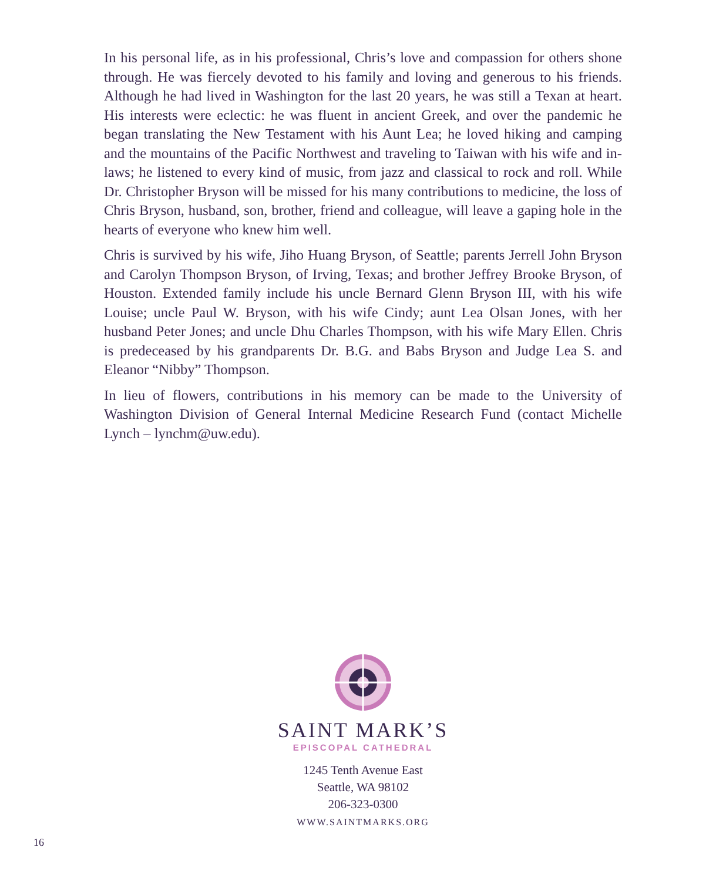In his personal life, as in his professional, Chris’s love and compassion for others shone through. He was fiercely devoted to his family and loving and generous to his friends. Although he had lived in Washington for the last 20 years, he was still a Texan at heart. His interests were eclectic: he was fluent in ancient Greek, and over the pandemic he began translating the New Testament with his Aunt Lea; he loved hiking and camping and the mountains of the Pacific Northwest and traveling to Taiwan with his wife and in-laws; he listened to every kind of music, from jazz and classical to rock and roll. While Dr. Christopher Bryson will be missed for his many contributions to medicine, the loss of Chris Bryson, husband, son, brother, friend and colleague, will leave a gaping hole in the hearts of everyone who knew him well.
Chris is survived by his wife, Jiho Huang Bryson, of Seattle; parents Jerrell John Bryson and Carolyn Thompson Bryson, of Irving, Texas; and brother Jeffrey Brooke Bryson, of Houston. Extended family include his uncle Bernard Glenn Bryson III, with his wife Louise; uncle Paul W. Bryson, with his wife Cindy; aunt Lea Olsan Jones, with her husband Peter Jones; and uncle Dhu Charles Thompson, with his wife Mary Ellen. Chris is predeceased by his grandparents Dr. B.G. and Babs Bryson and Judge Lea S. and Eleanor “Nibby” Thompson.
In lieu of flowers, contributions in his memory can be made to the University of Washington Division of General Internal Medicine Research Fund (contact Michelle Lynch – lynchm@uw.edu).
SAINT MARK’S
EPISCOPAL CATHEDRAL
1245 Tenth Avenue East
Seattle, WA 98102
206-323-0300
WWW.SAINTMARKS.ORG
16